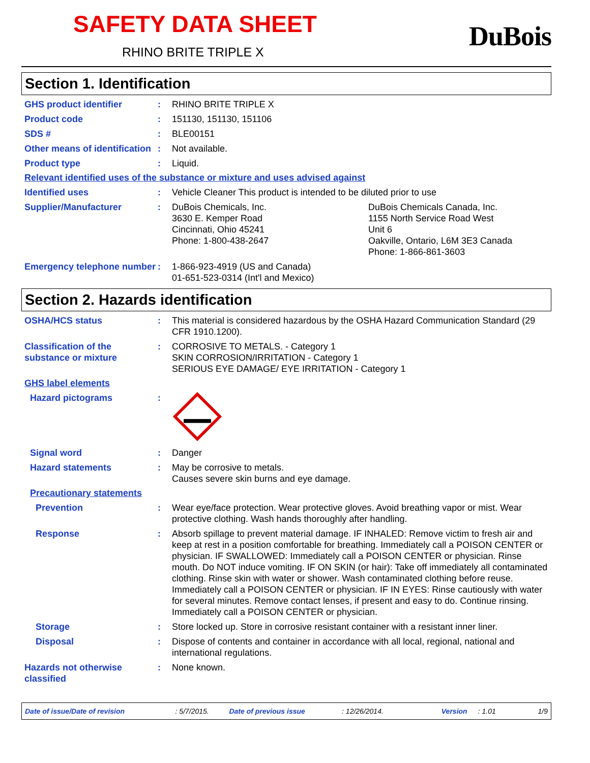SAFETY DATA SHEET
RHINO BRITE TRIPLE X
DuBois
Section 1. Identification
GHS product identifier : RHINO BRITE TRIPLE X
Product code : 151130, 151130, 151106
SDS # : BLE00151
Other means of identification
: Not available.
Product type : Liquid.
Relevant identified uses of the substance or mixture and uses advised against
Identified uses : Vehicle Cleaner This product is intended to be diluted prior to use
Supplier/Manufacturer : DuBois Chemicals, Inc.
3630 E. Kemper Road
Cincinnati, Ohio 45241
Phone: 1-800-438-2647
DuBois Chemicals Canada, Inc.
1155 North Service Road West
Unit 6
Oakville, Ontario, L6M 3E3 Canada
Phone: 1-866-861-3603
Emergency telephone number
: 1-866-923-4919 (US and Canada)
01-651-523-0314 (Int'l and Mexico)
Section 2. Hazards identification
OSHA/HCS status : This material is considered hazardous by the OSHA Hazard Communication Standard (29 CFR 1910.1200).
Classification of the substance or mixture
: CORROSIVE TO METALS. - Category 1
SKIN CORROSION/IRRITATION - Category 1
SERIOUS EYE DAMAGE/ EYE IRRITATION - Category 1
GHS label elements
Hazard pictograms :
Signal word : Danger
Hazard statements : May be corrosive to metals.
Causes severe skin burns and eye damage.
Precautionary statements
Prevention : Wear eye/face protection. Wear protective gloves. Avoid breathing vapor or mist. Wear protective clothing. Wash hands thoroughly after handling.
Response : Absorb spillage to prevent material damage. IF INHALED: Remove victim to fresh air and keep at rest in a position comfortable for breathing. Immediately call a POISON CENTER or physician. IF SWALLOWED: Immediately call a POISON CENTER or physician. Rinse mouth. Do NOT induce vomiting. IF ON SKIN (or hair): Take off immediately all contaminated clothing. Rinse skin with water or shower. Wash contaminated clothing before reuse. Immediately call a POISON CENTER or physician. IF IN EYES: Rinse cautiously with water for several minutes. Remove contact lenses, if present and easy to do. Continue rinsing. Immediately call a POISON CENTER or physician.
Storage : Store locked up. Store in corrosive resistant container with a resistant inner liner.
Disposal : Dispose of contents and container in accordance with all local, regional, national and international regulations.
Hazards not otherwise classified
: None known.
Date of issue/Date of revision: 5/7/2015. Date of previous issue: 12/26/2014. Version: 1.01 1/9